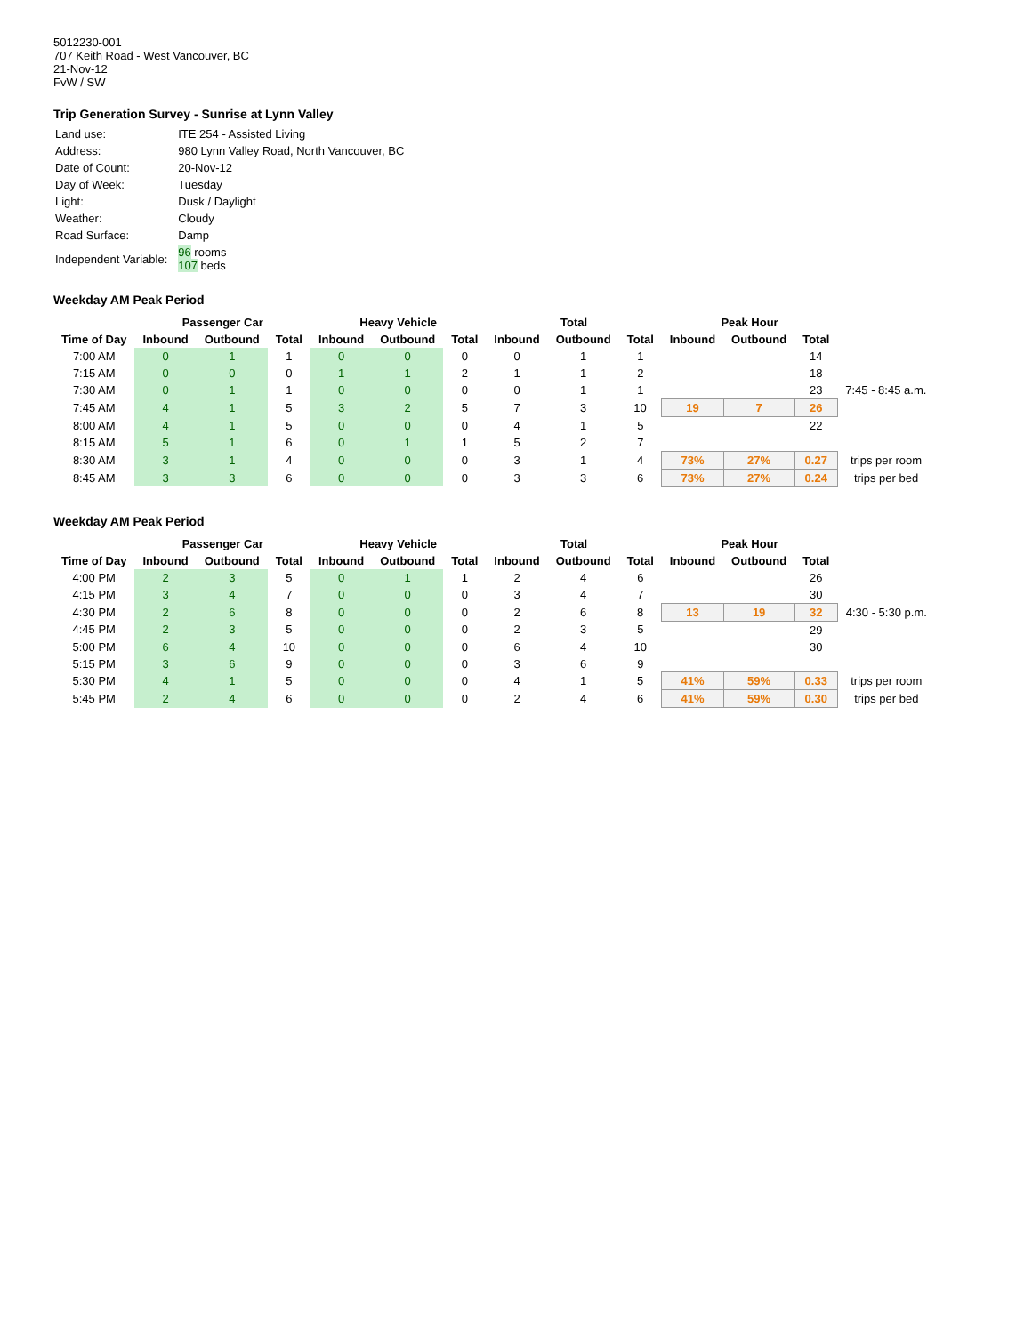5012230-001
707 Keith Road - West Vancouver, BC
21-Nov-12
FvW / SW
Trip Generation Survey - Sunrise at Lynn Valley
| Land use: | ITE 254 - Assisted Living |
| Address: | 980 Lynn Valley Road, North Vancouver, BC |
| Date of Count: | 20-Nov-12 |
| Day of Week: | Tuesday |
| Light: | Dusk / Daylight |
| Weather: | Cloudy |
| Road Surface: | Damp |
| Independent Variable: | 96 rooms 107 beds |
Weekday AM Peak Period
| | Passenger Car | | | Heavy Vehicle | | | Total | | | Peak Hour | | | |
| --- | --- | --- | --- | --- | --- | --- | --- | --- | --- | --- | --- | --- | --- |
| Time of Day | Inbound | Outbound | Total | Inbound | Outbound | Total | Inbound | Outbound | Total | Inbound | Outbound | Total | |
| 7:00 AM | 0 | 1 | 1 | 0 | 0 | 0 | 0 | 1 | 1 | | | 14 | |
| 7:15 AM | 0 | 0 | 0 | 1 | 1 | 2 | 1 | 1 | 2 | | | 18 | |
| 7:30 AM | 0 | 1 | 1 | 0 | 0 | 0 | 0 | 1 | 1 | | | 23 | 7:45 - 8:45 a.m. |
| 7:45 AM | 4 | 1 | 5 | 3 | 2 | 5 | 7 | 3 | 10 | 19 | 7 | 26 | |
| 8:00 AM | 4 | 1 | 5 | 0 | 0 | 0 | 4 | 1 | 5 | | | 22 | |
| 8:15 AM | 5 | 1 | 6 | 0 | 1 | 1 | 5 | 2 | 7 | | | | |
| 8:30 AM | 3 | 1 | 4 | 0 | 0 | 0 | 3 | 1 | 4 | 73% | 27% | 0.27 | trips per room |
| 8:45 AM | 3 | 3 | 6 | 0 | 0 | 0 | 3 | 3 | 6 | 73% | 27% | 0.24 | trips per bed |
Weekday AM Peak Period
| | Passenger Car | | | Heavy Vehicle | | | Total | | | Peak Hour | | | |
| --- | --- | --- | --- | --- | --- | --- | --- | --- | --- | --- | --- | --- | --- |
| Time of Day | Inbound | Outbound | Total | Inbound | Outbound | Total | Inbound | Outbound | Total | Inbound | Outbound | Total | |
| 4:00 PM | 2 | 3 | 5 | 0 | 1 | 1 | 2 | 4 | 6 | | | 26 | |
| 4:15 PM | 3 | 4 | 7 | 0 | 0 | 0 | 3 | 4 | 7 | | | 30 | |
| 4:30 PM | 2 | 6 | 8 | 0 | 0 | 0 | 2 | 6 | 8 | 13 | 19 | 32 | 4:30 - 5:30 p.m. |
| 4:45 PM | 2 | 3 | 5 | 0 | 0 | 0 | 2 | 3 | 5 | | | 29 | |
| 5:00 PM | 6 | 4 | 10 | 0 | 0 | 0 | 6 | 4 | 10 | | | 30 | |
| 5:15 PM | 3 | 6 | 9 | 0 | 0 | 0 | 3 | 6 | 9 | | | | |
| 5:30 PM | 4 | 1 | 5 | 0 | 0 | 0 | 4 | 1 | 5 | 41% | 59% | 0.33 | trips per room |
| 5:45 PM | 2 | 4 | 6 | 0 | 0 | 0 | 2 | 4 | 6 | 41% | 59% | 0.30 | trips per bed |